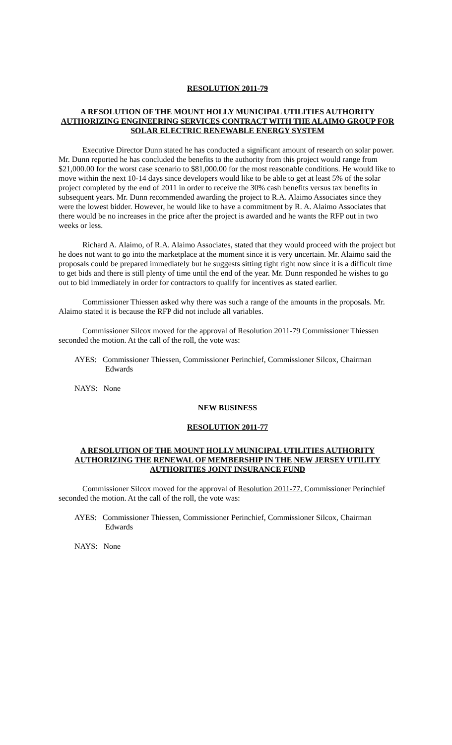RESOLUTION 2011-79
A RESOLUTION OF THE MOUNT HOLLY MUNICIPAL UTILITIES AUTHORITY AUTHORIZING ENGINEERING SERVICES CONTRACT WITH THE ALAIMO GROUP FOR SOLAR ELECTRIC RENEWABLE ENERGY SYSTEM
Executive Director Dunn stated he has conducted a significant amount of research on solar power. Mr. Dunn reported he has concluded the benefits to the authority from this project would range from $21,000.00 for the worst case scenario to $81,000.00 for the most reasonable conditions. He would like to move within the next 10-14 days since developers would like to be able to get at least 5% of the solar project completed by the end of 2011 in order to receive the 30% cash benefits versus tax benefits in subsequent years. Mr. Dunn recommended awarding the project to R.A. Alaimo Associates since they were the lowest bidder. However, he would like to have a commitment by R. A. Alaimo Associates that there would be no increases in the price after the project is awarded and he wants the RFP out in two weeks or less.
Richard A. Alaimo, of R.A. Alaimo Associates, stated that they would proceed with the project but he does not want to go into the marketplace at the moment since it is very uncertain. Mr. Alaimo said the proposals could be prepared immediately but he suggests sitting tight right now since it is a difficult time to get bids and there is still plenty of time until the end of the year. Mr. Dunn responded he wishes to go out to bid immediately in order for contractors to qualify for incentives as stated earlier.
Commissioner Thiessen asked why there was such a range of the amounts in the proposals. Mr. Alaimo stated it is because the RFP did not include all variables.
Commissioner Silcox moved for the approval of Resolution 2011-79 Commissioner Thiessen seconded the motion. At the call of the roll, the vote was:
AYES: Commissioner Thiessen, Commissioner Perinchief, Commissioner Silcox, Chairman Edwards
NAYS: None
NEW BUSINESS
RESOLUTION 2011-77
A RESOLUTION OF THE MOUNT HOLLY MUNICIPAL UTILITIES AUTHORITY AUTHORIZING THE RENEWAL OF MEMBERSHIP IN THE NEW JERSEY UTILITY AUTHORITIES JOINT INSURANCE FUND
Commissioner Silcox moved for the approval of Resolution 2011-77. Commissioner Perinchief seconded the motion. At the call of the roll, the vote was:
AYES: Commissioner Thiessen, Commissioner Perinchief, Commissioner Silcox, Chairman Edwards
NAYS: None